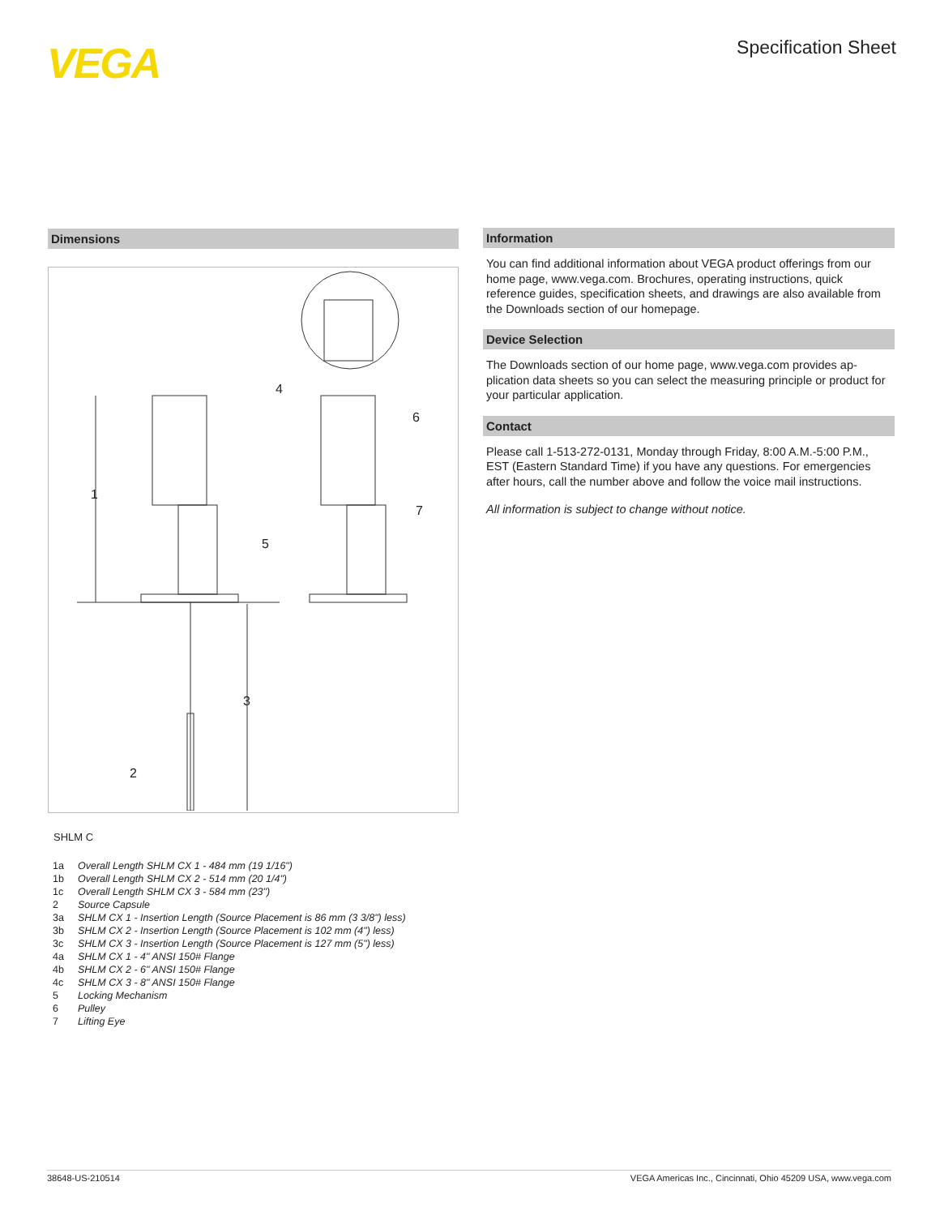VEGA Specification Sheet
Dimensions
1
2
3
4
5
6
7
SHLM C
| 1a | Overall Length SHLM CX 1 - 484 mm (19 1/16") |
| 1b | Overall Length SHLM CX 2 - 514 mm (20 1/4") |
| 1c | Overall Length SHLM CX 3 - 584 mm (23") |
| 2 | Source Capsule |
| 3a | SHLM CX 1 - Insertion Length (Source Placement is 86 mm (3 3/8") less) |
| 3b | SHLM CX 2 - Insertion Length (Source Placement is 102 mm (4") less) |
| 3c | SHLM CX 3 - Insertion Length (Source Placement is 127 mm (5") less) |
| 4a | SHLM CX 1 - 4" ANSI 150# Flange |
| 4b | SHLM CX 2 - 6" ANSI 150# Flange |
| 4c | SHLM CX 3 - 8" ANSI 150# Flange |
| 5 | Locking Mechanism |
| 6 | Pulley |
| 7 | Lifting Eye |
Information
You can find additional information about VEGA product offerings from our home page, www.vega.com. Brochures, operating instructions, quick reference guides, specification sheets, and drawings are also available from the Downloads section of our homepage.
Device Selection
The Downloads section of our home page, www.vega.com provides ap-plication data sheets so you can select the measuring principle or product for your particular application.
Contact
Please call 1-513-272-0131, Monday through Friday, 8:00 A.M.-5:00 P.M., EST (Eastern Standard Time) if you have any questions. For emergencies after hours, call the number above and follow the voice mail instructions.
All information is subject to change without notice.
38648-US-210514 VEGA Americas Inc., Cincinnati, Ohio 45209 USA, www.vega.com